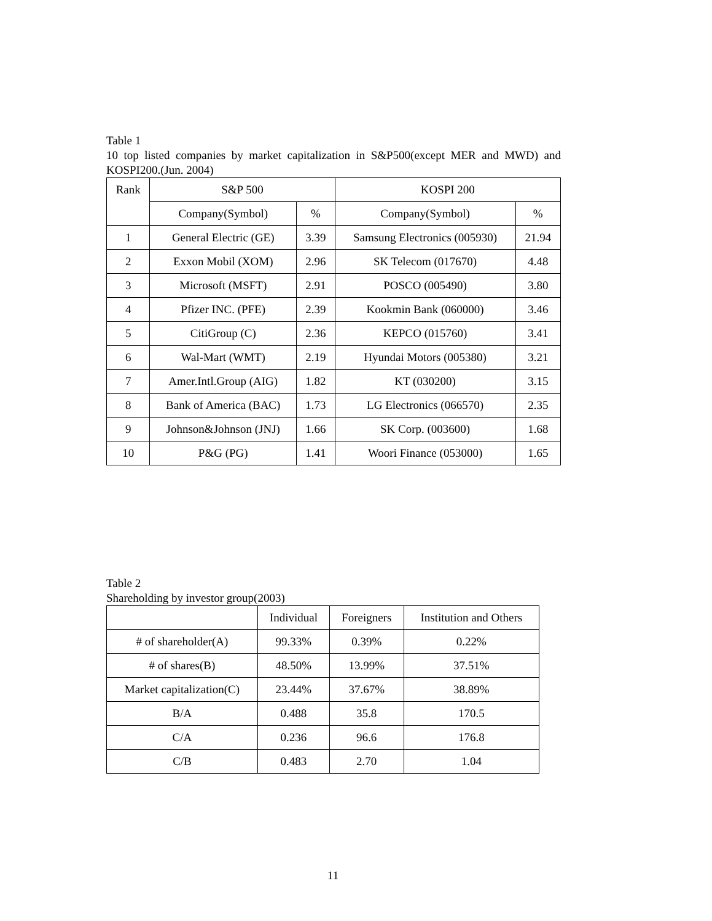Table 1
10 top listed companies by market capitalization in S&P500(except MER and MWD) and KOSPI200.(Jun. 2004)
| Rank | S&P 500 | | KOSPI 200 | |
| --- | --- | --- | --- | --- |
| | Company(Symbol) | % | Company(Symbol) | % |
| 1 | General Electric (GE) | 3.39 | Samsung Electronics (005930) | 21.94 |
| 2 | Exxon Mobil (XOM) | 2.96 | SK Telecom (017670) | 4.48 |
| 3 | Microsoft (MSFT) | 2.91 | POSCO (005490) | 3.80 |
| 4 | Pfizer INC. (PFE) | 2.39 | Kookmin Bank (060000) | 3.46 |
| 5 | CitiGroup (C) | 2.36 | KEPCO (015760) | 3.41 |
| 6 | Wal-Mart (WMT) | 2.19 | Hyundai Motors (005380) | 3.21 |
| 7 | Amer.Intl.Group (AIG) | 1.82 | KT (030200) | 3.15 |
| 8 | Bank of America (BAC) | 1.73 | LG Electronics (066570) | 2.35 |
| 9 | Johnson&Johnson (JNJ) | 1.66 | SK Corp. (003600) | 1.68 |
| 10 | P&G (PG) | 1.41 | Woori Finance (053000) | 1.65 |
Table 2
Shareholding by investor group(2003)
| | Individual | Foreigners | Institution and Others |
| --- | --- | --- | --- |
| # of shareholder(A) | 99.33% | 0.39% | 0.22% |
| # of shares(B) | 48.50% | 13.99% | 37.51% |
| Market capitalization(C) | 23.44% | 37.67% | 38.89% |
| B/A | 0.488 | 35.8 | 170.5 |
| C/A | 0.236 | 96.6 | 176.8 |
| C/B | 0.483 | 2.70 | 1.04 |
11